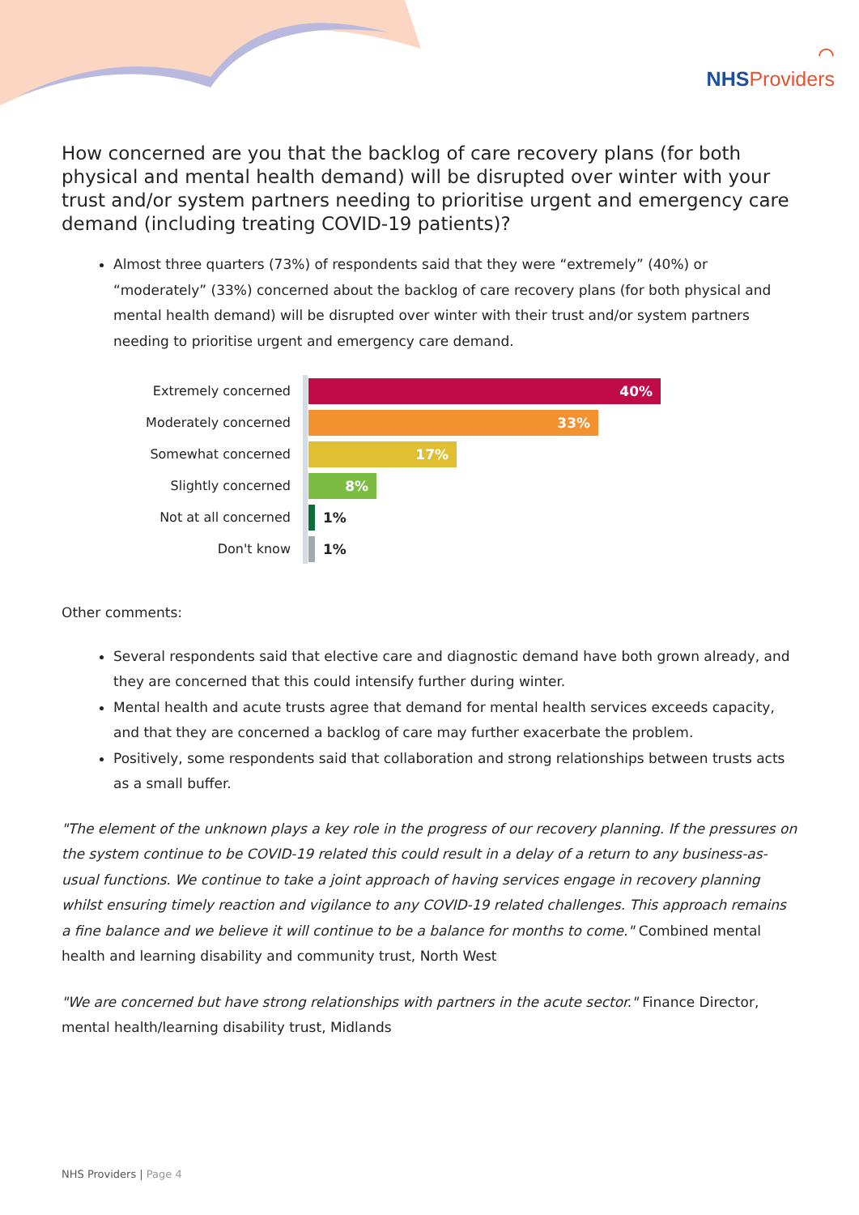⌒
NHSProviders
How concerned are you that the backlog of care recovery plans (for both physical and mental health demand) will be disrupted over winter with your trust and/or system partners needing to prioritise urgent and emergency care demand (including treating COVID-19 patients)?
Almost three quarters (73%) of respondents said that they were “extremely” (40%) or “moderately” (33%) concerned about the backlog of care recovery plans (for both physical and mental health demand) will be disrupted over winter with their trust and/or system partners needing to prioritise urgent and emergency care demand.
Extremely concerned
40%
Moderately concerned
33%
Somewhat concerned
17%
Slightly concerned
8%
Not at all concerned
1%
Don't know 1%
Other comments:
Several respondents said that elective care and diagnostic demand have both grown already, and they are concerned that this could intensify further during winter.
Mental health and acute trusts agree that demand for mental health services exceeds capacity, and that they are concerned a backlog of care may further exacerbate the problem.
Positively, some respondents said that collaboration and strong relationships between trusts acts as a small buffer.
"The element of the unknown plays a key role in the progress of our recovery planning. If the pressures on the system continue to be COVID-19 related this could result in a delay of a return to any business-as-usual functions. We continue to take a joint approach of having services engage in recovery planning whilst ensuring timely reaction and vigilance to any COVID-19 related challenges. This approach remains a fine balance and we believe it will continue to be a balance for months to come." Combined mental health and learning disability and community trust, North West
"We are concerned but have strong relationships with partners in the acute sector." Finance Director, mental health/learning disability trust, Midlands
NHS Providers | Page 4